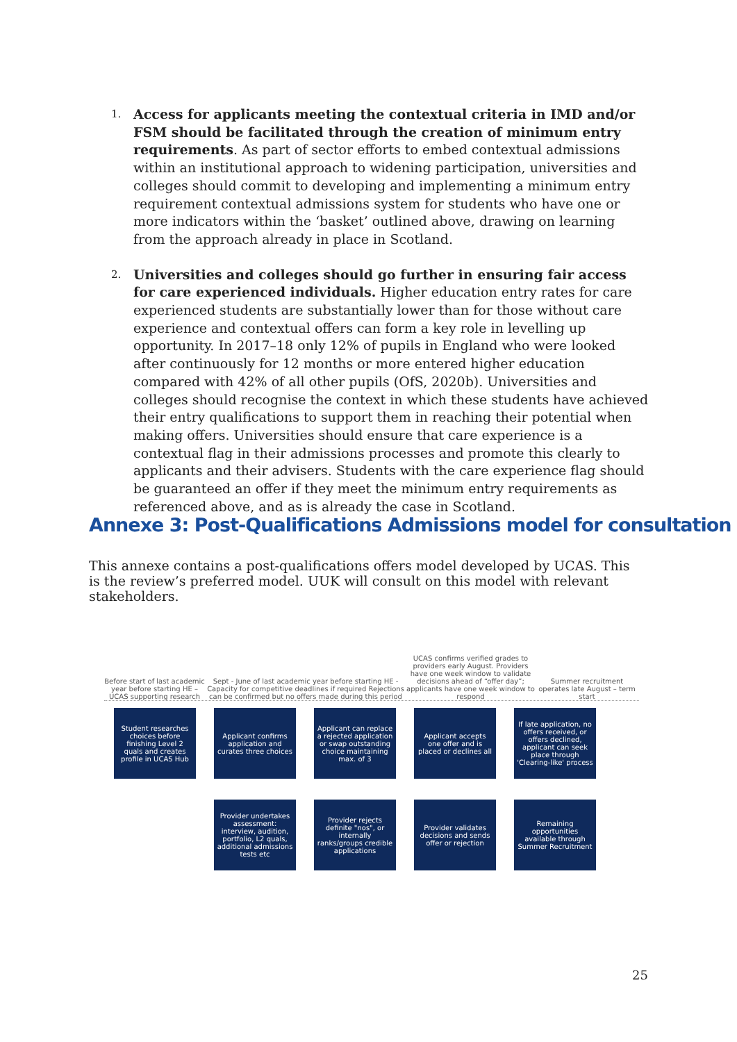1. Access for applicants meeting the contextual criteria in IMD and/or FSM should be facilitated through the creation of minimum entry requirements. As part of sector efforts to embed contextual admissions within an institutional approach to widening participation, universities and colleges should commit to developing and implementing a minimum entry requirement contextual admissions system for students who have one or more indicators within the ‘basket’ outlined above, drawing on learning from the approach already in place in Scotland.
2. Universities and colleges should go further in ensuring fair access for care experienced individuals. Higher education entry rates for care experienced students are substantially lower than for those without care experience and contextual offers can form a key role in levelling up opportunity. In 2017–18 only 12% of pupils in England who were looked after continuously for 12 months or more entered higher education compared with 42% of all other pupils (OfS, 2020b). Universities and colleges should recognise the context in which these students have achieved their entry qualifications to support them in reaching their potential when making offers. Universities should ensure that care experience is a contextual flag in their admissions processes and promote this clearly to applicants and their advisers. Students with the care experience flag should be guaranteed an offer if they meet the minimum entry requirements as referenced above, and as is already the case in Scotland.
Annexe 3: Post-Qualifications Admissions model for consultation
This annexe contains a post-qualifications offers model developed by UCAS. This is the review’s preferred model. UUK will consult on this model with relevant stakeholders.
Before start of last academic year before starting HE – UCAS supporting research
Sept - June of last academic year before starting HE - Capacity for competitive deadlines if required Rejections can be confirmed but no offers made during this period
UCAS confirms verified grades to providers early August. Providers have one week window to validate decisions ahead of “offer day”; applicants have one week window to respond
Summer recruitment operates late August – term start
Student researches choices before finishing Level 2 quals and creates profile in UCAS Hub
Applicant confirms application and curates three choices
Applicant can replace a rejected application or swap outstanding choice maintaining max. of 3
Applicant accepts one offer and is placed or declines all
If late application, no offers received, or offers declined, applicant can seek place through 'Clearing-like' process
Provider undertakes assessment: interview, audition, portfolio, L2 quals, additional admissions tests etc
Provider rejects definite "nos", or internally ranks/groups credible applications
Provider validates decisions and sends offer or rejection
Remaining opportunities available through Summer Recruitment
25